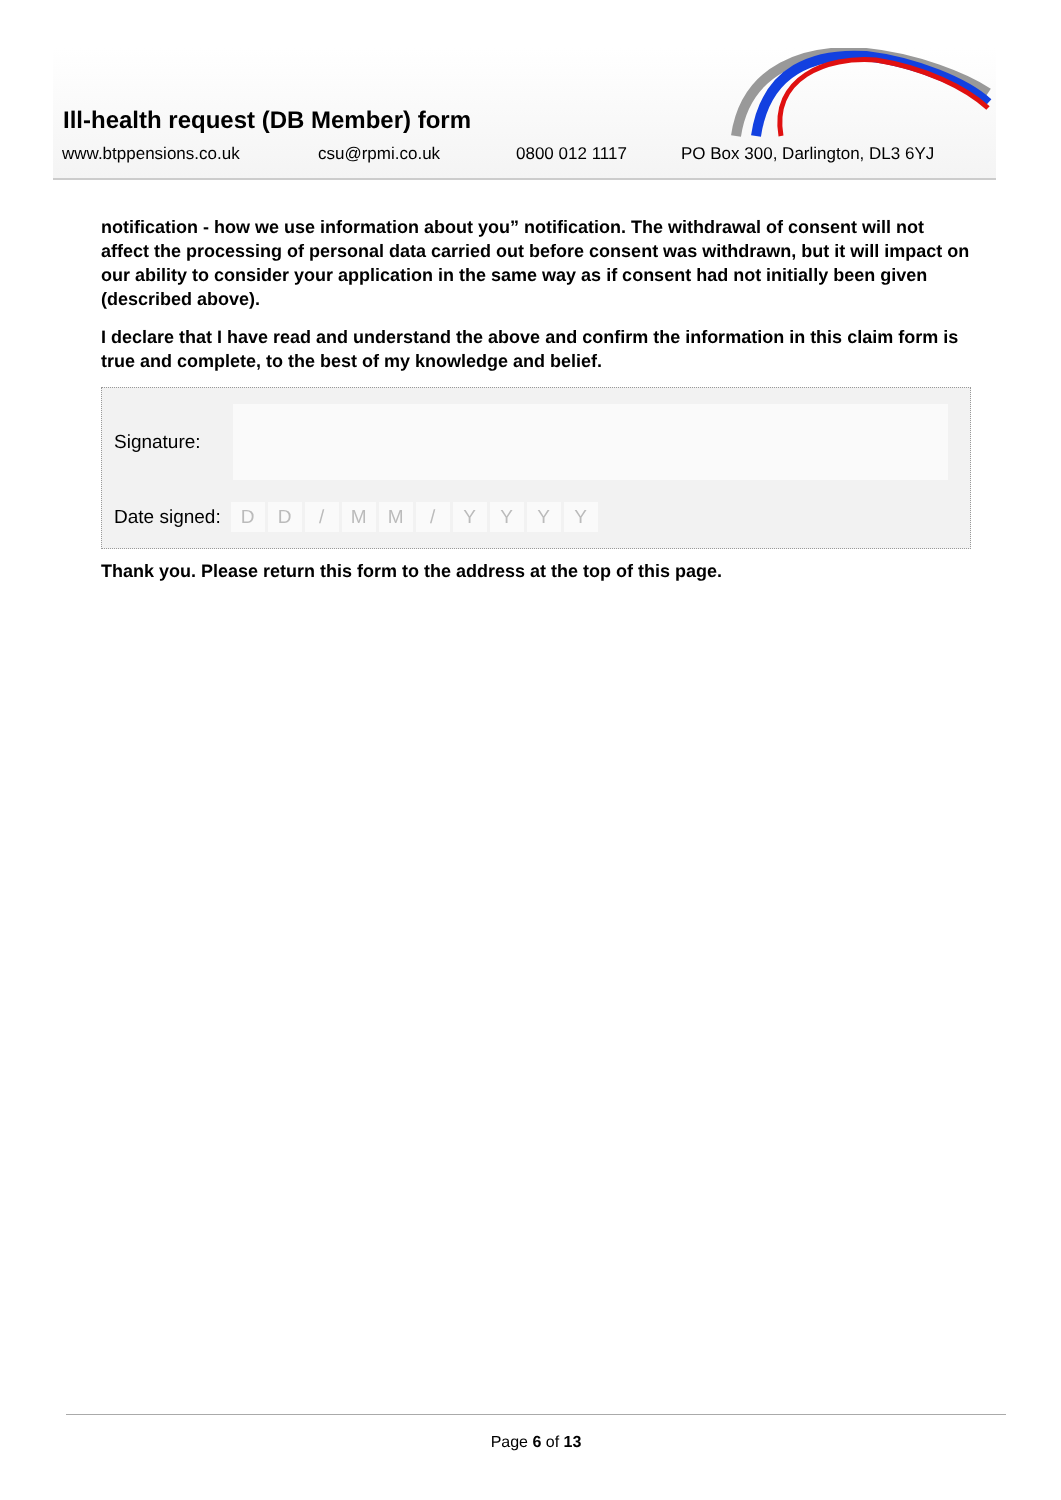Ill-health request (DB Member) form
www.btppensions.co.uk csu@rpmi.co.uk 0800 012 1117 PO Box 300, Darlington, DL3 6YJ
notification - how we use information about you” notification. The withdrawal of consent will not affect the processing of personal data carried out before consent was withdrawn, but it will impact on our ability to consider your application in the same way as if consent had not initially been given (described above).
I declare that I have read and understand the above and confirm the information in this claim form is true and complete, to the best of my knowledge and belief.
Signature:
Date signed: DD / MM / YYYY
Thank you. Please return this form to the address at the top of this page.
Page 6 of 13